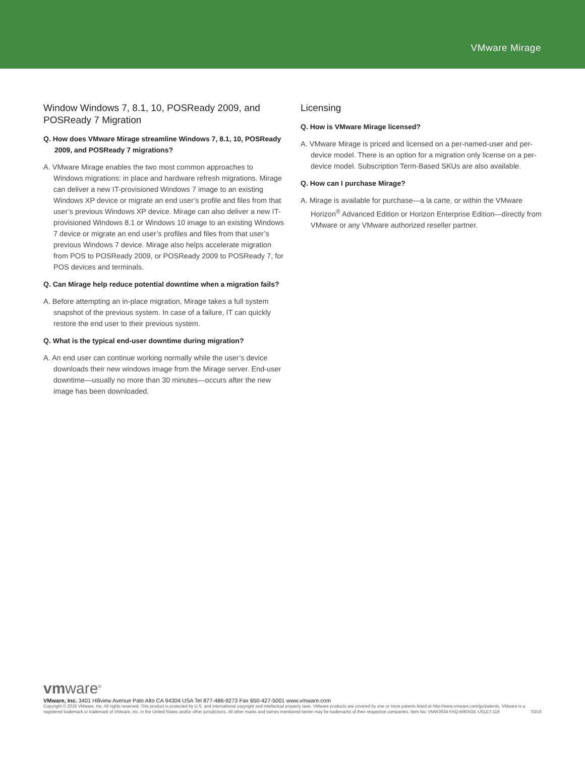VMware Mirage
Window Windows 7, 8.1, 10, POSReady 2009, and POSReady 7 Migration
Q. How does VMware Mirage streamline Windows 7, 8.1, 10, POSReady 2009, and POSReady 7 migrations?
A. VMware Mirage enables the two most common approaches to Windows migrations: in place and hardware refresh migrations. Mirage can deliver a new IT-provisioned Windows 7 image to an existing Windows XP device or migrate an end user’s profile and files from that user’s previous Windows XP device. Mirage can also deliver a new IT-provisioned Windows 8.1 or Windows 10 image to an existing Windows 7 device or migrate an end user’s profiles and files from that user’s previous Windows 7 device. Mirage also helps accelerate migration from POS to POSReady 2009, or POSReady 2009 to POSReady 7, for POS devices and terminals.
Q. Can Mirage help reduce potential downtime when a migration fails?
A. Before attempting an in-place migration, Mirage takes a full system snapshot of the previous system. In case of a failure, IT can quickly restore the end user to their previous system.
Q. What is the typical end-user downtime during migration?
A. An end user can continue working normally while the user’s device downloads their new windows image from the Mirage server. End-user downtime—usually no more than 30 minutes—occurs after the new image has been downloaded.
Licensing
Q. How is VMware Mirage licensed?
A. VMware Mirage is priced and licensed on a per-named-user and per-device model. There is an option for a migration only license on a per-device model. Subscription Term-Based SKUs are also available.
Q. How can I purchase Mirage?
A. Mirage is available for purchase—a la carte, or within the VMware Horizon<sup>®</sup> Advanced Edition or Horizon Enterprise Edition—directly from VMware or any VMware authorized reseller partner.
vmware<sup>®</sup>
VMware, Inc. 3401 Hillview Avenue Palo Alto CA 94304 USA Tel 877-486-9273 Fax 650-427-5001 www.vmware.com
Copyright © 2016 VMware, Inc. All rights reserved. This product is protected by U.S. and international copyright and intellectual property laws. VMware products are covered by one or more patents listed at http://www.vmware.com/go/patents. VMware is a registered trademark or trademark of VMware, Inc. in the United States and/or other jurisdictions. All other marks and names mentioned herein may be trademarks of their respective companies. Item No: VMW3934-FAQ-MIRAGE-USLET-119 03/16